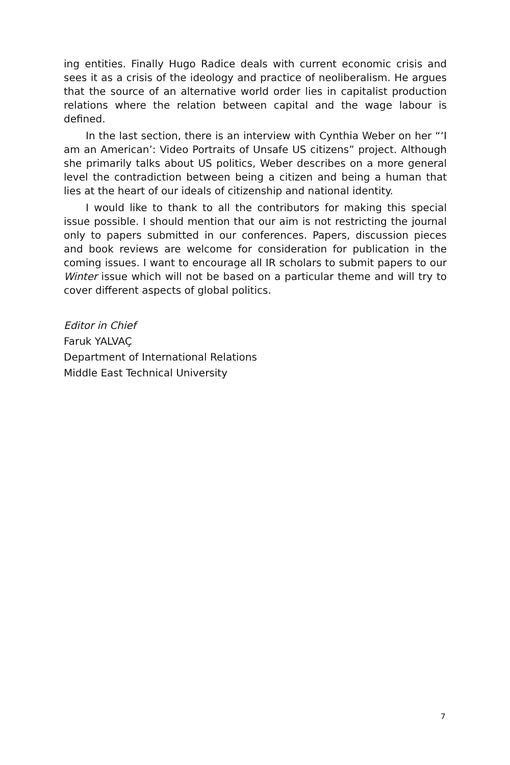ing entities. Finally Hugo Radice deals with current economic crisis and sees it as a crisis of the ideology and practice of neoliberalism. He argues that the source of an alternative world order lies in capitalist production relations where the relation between capital and the wage labour is defined.
In the last section, there is an interview with Cynthia Weber on her “‘I am an American’: Video Portraits of Unsafe US citizens” project. Although she primarily talks about US politics, Weber describes on a more general level the contradiction between being a citizen and being a human that lies at the heart of our ideals of citizenship and national identity.
I would like to thank to all the contributors for making this special issue possible. I should mention that our aim is not restricting the journal only to papers submitted in our conferences. Papers, discussion pieces and book reviews are welcome for consideration for publication in the coming issues. I want to encourage all IR scholars to submit papers to our Winter issue which will not be based on a particular theme and will try to cover different aspects of global politics.
Editor in Chief
Faruk YALVAÇ
Department of International Relations
Middle East Technical University
7